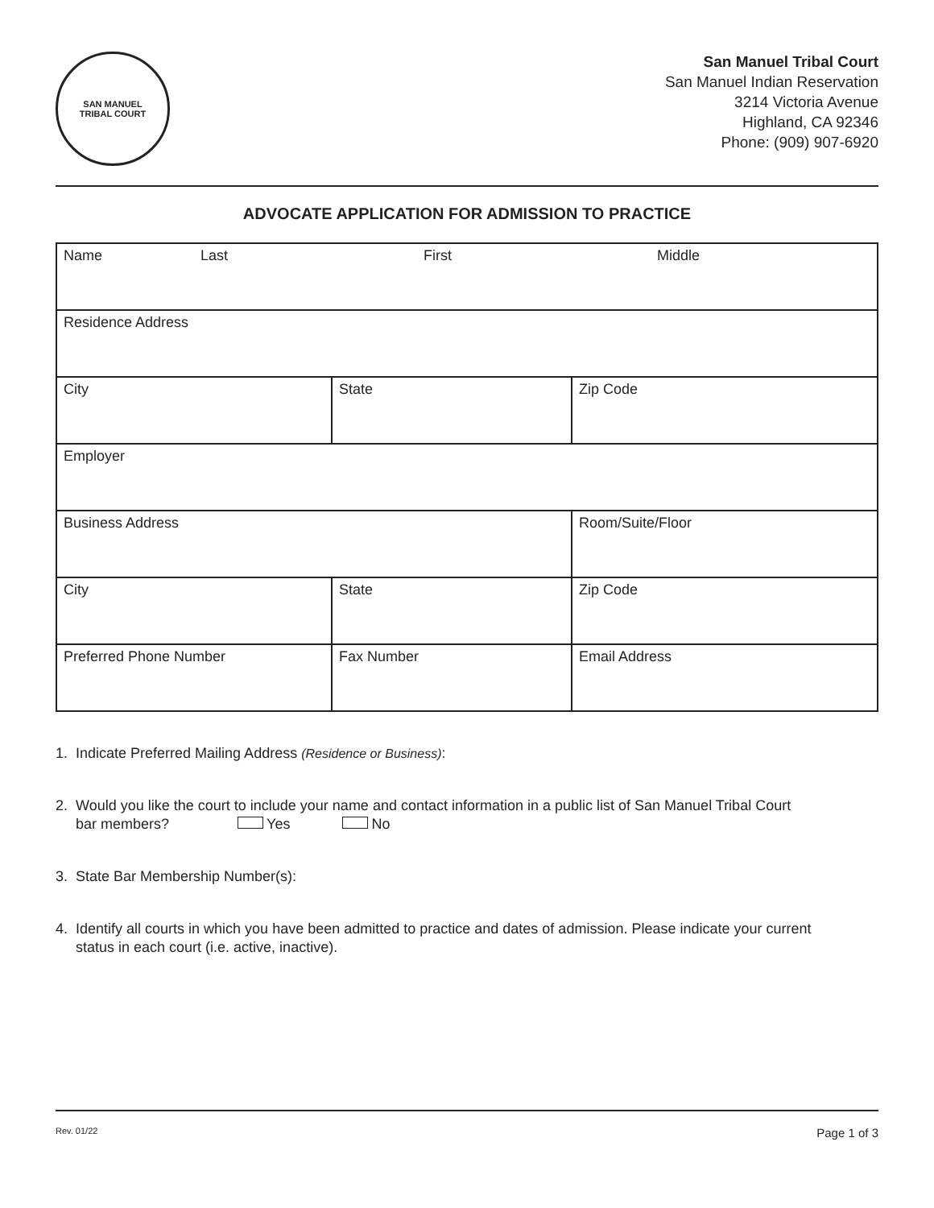SAN MANUEL
TRIBAL COURT
San Manuel Tribal Court
San Manuel Indian Reservation
3214 Victoria Avenue
Highland, CA 92346
Phone: (909) 907-6920
ADVOCATE APPLICATION FOR ADMISSION TO PRACTICE
| Name Last First Middle | | |
| Residence Address | | |
| City | State | Zip Code |
| Employer | | |
| Business Address | | Room/Suite/Floor |
| City | State | Zip Code |
| Preferred Phone Number | Fax Number | Email Address |
1. Indicate Preferred Mailing Address (Residence or Business):
2. Would you like the court to include your name and contact information in a public list of San Manuel Tribal Court
bar members? Yes No
3. State Bar Membership Number(s):
4. Identify all courts in which you have been admitted to practice and dates of admission. Please indicate your current
status in each court (i.e. active, inactive).
Rev. 01/22 Page 1 of 3